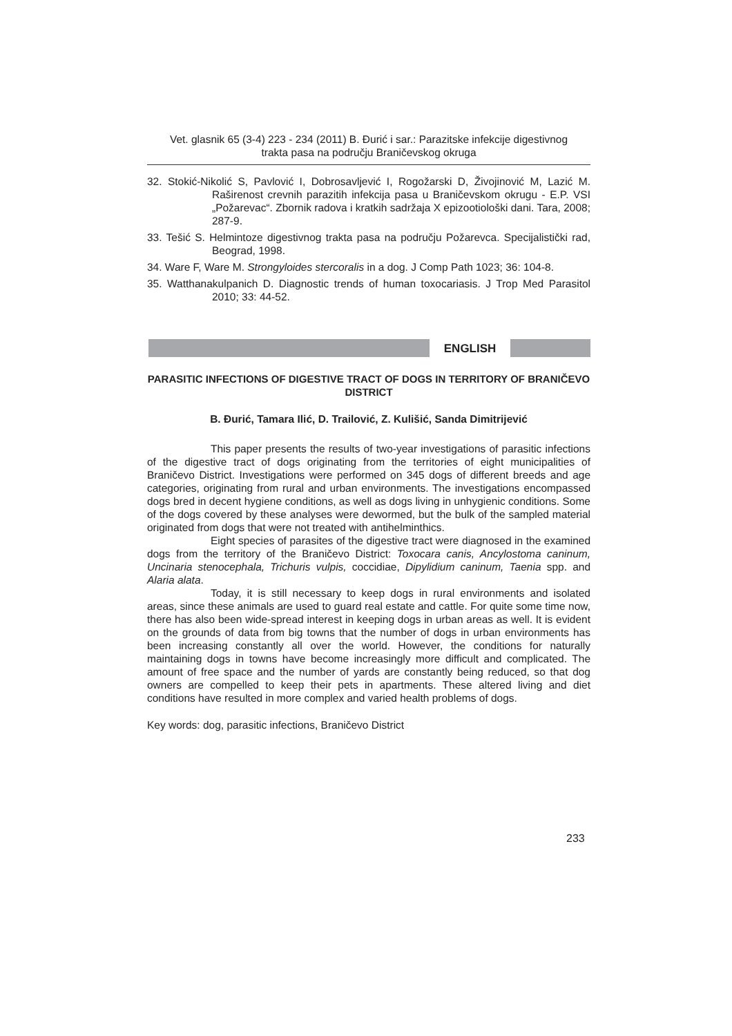Vet. glasnik 65 (3-4) 223 - 234 (2011) B. Đurić i sar.: Parazitske infekcije digestivnog
trakta pasa na području Braničevskog okruga
32. Stokić-Nikolić S, Pavlović I, Dobrosavljević I, Rogožarski D, Živojinović M, Lazić M. Raširenost crevnih parazitih infekcija pasa u Braničevskom okrugu - E.P. VSI „Požarevac“. Zbornik radova i kratkih sadržaja X epizootiološki dani. Tara, 2008; 287-9.
33. Tešić S. Helmintoze digestivnog trakta pasa na području Požarevca. Specijalistički rad, Beograd, 1998.
34. Ware F, Ware M. Strongyloides stercoralis in a dog. J Comp Path 1023; 36: 104-8.
35. Watthanakulpanich D. Diagnostic trends of human toxocariasis. J Trop Med Parasitol 2010; 33: 44-52.
ENGLISH
PARASITIC INFECTIONS OF DIGESTIVE TRACT OF DOGS IN TERRITORY OF BRANIČEVO DISTRICT
B. Đurić, Tamara Ilić, D. Trailović, Z. Kulišić, Sanda Dimitrijević
This paper presents the results of two-year investigations of parasitic infections of the digestive tract of dogs originating from the territories of eight municipalities of Braničevo District. Investigations were performed on 345 dogs of different breeds and age categories, originating from rural and urban environments. The investigations encompassed dogs bred in decent hygiene conditions, as well as dogs living in unhygienic conditions. Some of the dogs covered by these analyses were dewormed, but the bulk of the sampled material originated from dogs that were not treated with antihelminthics.
Eight species of parasites of the digestive tract were diagnosed in the examined dogs from the territory of the Braničevo District: Toxocara canis, Ancylostoma caninum, Uncinaria stenocephala, Trichuris vulpis, coccidiae, Dipylidium caninum, Taenia spp. and Alaria alata.
Today, it is still necessary to keep dogs in rural environments and isolated areas, since these animals are used to guard real estate and cattle. For quite some time now, there has also been wide-spread interest in keeping dogs in urban areas as well. It is evident on the grounds of data from big towns that the number of dogs in urban environments has been increasing constantly all over the world. However, the conditions for naturally maintaining dogs in towns have become increasingly more difficult and complicated. The amount of free space and the number of yards are constantly being reduced, so that dog owners are compelled to keep their pets in apartments. These altered living and diet conditions have resulted in more complex and varied health problems of dogs.
Key words: dog, parasitic infections, Braničevo District
233